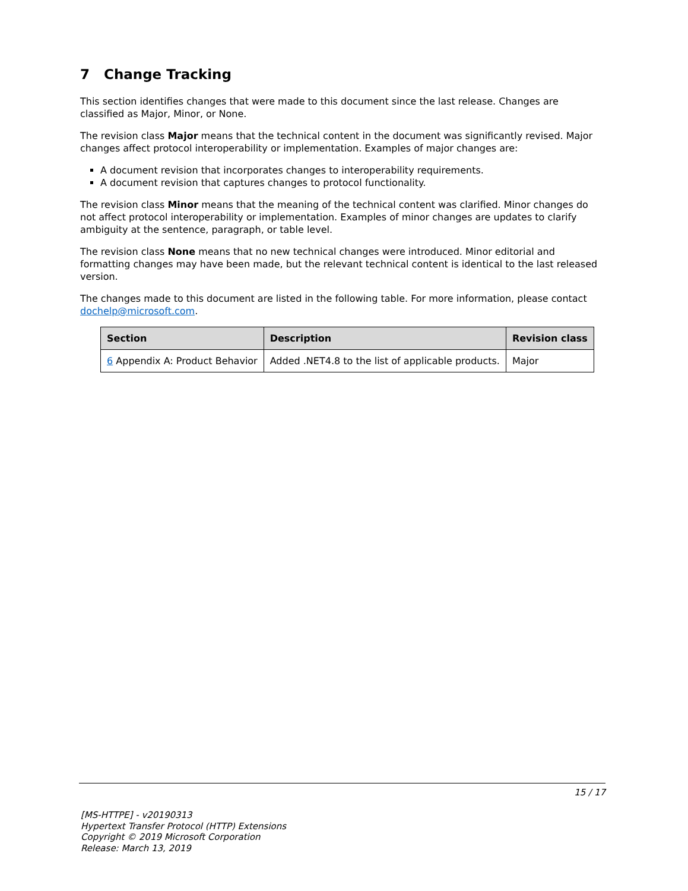7 Change Tracking
This section identifies changes that were made to this document since the last release. Changes are classified as Major, Minor, or None.
The revision class Major means that the technical content in the document was significantly revised. Major changes affect protocol interoperability or implementation. Examples of major changes are:
A document revision that incorporates changes to interoperability requirements.
A document revision that captures changes to protocol functionality.
The revision class Minor means that the meaning of the technical content was clarified. Minor changes do not affect protocol interoperability or implementation. Examples of minor changes are updates to clarify ambiguity at the sentence, paragraph, or table level.
The revision class None means that no new technical changes were introduced. Minor editorial and formatting changes may have been made, but the relevant technical content is identical to the last released version.
The changes made to this document are listed in the following table. For more information, please contact dochelp@microsoft.com.
| Section | Description | Revision class |
| --- | --- | --- |
| 6 Appendix A: Product Behavior | Added .NET4.8 to the list of applicable products. | Major |
15 / 17
[MS-HTTPE] - v20190313
Hypertext Transfer Protocol (HTTP) Extensions
Copyright © 2019 Microsoft Corporation
Release: March 13, 2019